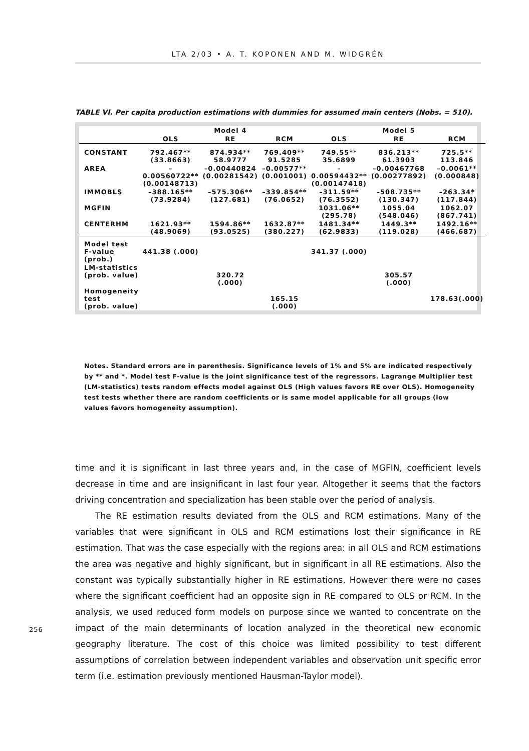LTA 2/03 • A. T. KOPONEN AND M. WIDGRÉN
TABLE VI. Per capita production estimations with dummies for assumed main centers (Nobs. = 510).
| | | Model 4 | | | Model 5 | |
| --- | --- | --- | --- | --- | --- | --- |
| | OLS | RE | RCM | OLS | RE | RCM |
| CONSTANT | 792.467** (33.8663) | 874.934** 58.9777 | 769.409** 91.5285 | 749.55** 35.6899 | 836.213** 61.3903 | 725.5** 113.846 |
| AREA | –0.00560722** (0.00148713) | –0.00440824 (0.00281542) | –0.00577** (0.001001) | –0.00594432** (0.00147418) | –0.00467768 (0.00277892) | –0.0061** (0.000848) |
| IMMOBLS | –388.165** (73.9284) | –575.306** (127.681) | –339.854** (76.0652) | –311.59** (76.3552) | –508.735** (130.347) | –263.34* (117.844) |
| MGFIN | | | | 1031.06** (295.78) | 1055.04 (548.046) | 1062.07 (867.741) |
| CENTERHM | 1621.93** (48.9069) | 1594.86** (93.0525) | 1632.87** (380.227) | 1481.34** (62.9833) | 1449.3** (119.028) | 1492.16** (466.687) |
| Model test F-value (prob.) | 441.38 (.000) | | | 341.37 (.000) | | |
| LM-statistics (prob. value) | | 320.72 (.000) | | | 305.57 (.000) | |
| Homogeneity test (prob. value) | | | 165.15 (.000) | | | 178.63(.000) |
Notes. Standard errors are in parenthesis. Significance levels of 1% and 5% are indicated respectively by ** and *. Model test F-value is the joint significance test of the regressors. Lagrange Multiplier test (LM-statistics) tests random effects model against OLS (High values favors RE over OLS). Homogeneity test tests whether there are random coefficients or is same model applicable for all groups (low values favors homogeneity assumption).
time and it is significant in last three years and, in the case of MGFIN, coefficient levels decrease in time and are insignificant in last four year. Altogether it seems that the factors driving concentration and specialization has been stable over the period of analysis.
The RE estimation results deviated from the OLS and RCM estimations. Many of the variables that were significant in OLS and RCM estimations lost their significance in RE estimation. That was the case especially with the regions area: in all OLS and RCM estimations the area was negative and highly significant, but in significant in all RE estimations. Also the constant was typically substantially higher in RE estimations. However there were no cases where the significant coefficient had an opposite sign in RE compared to OLS or RCM. In the analysis, we used reduced form models on purpose since we wanted to concentrate on the impact of the main determinants of location analyzed in the theoretical new economic geography literature. The cost of this choice was limited possibility to test different assumptions of correlation between independent variables and observation unit specific error term (i.e. estimation previously mentioned Hausman-Taylor model).
256